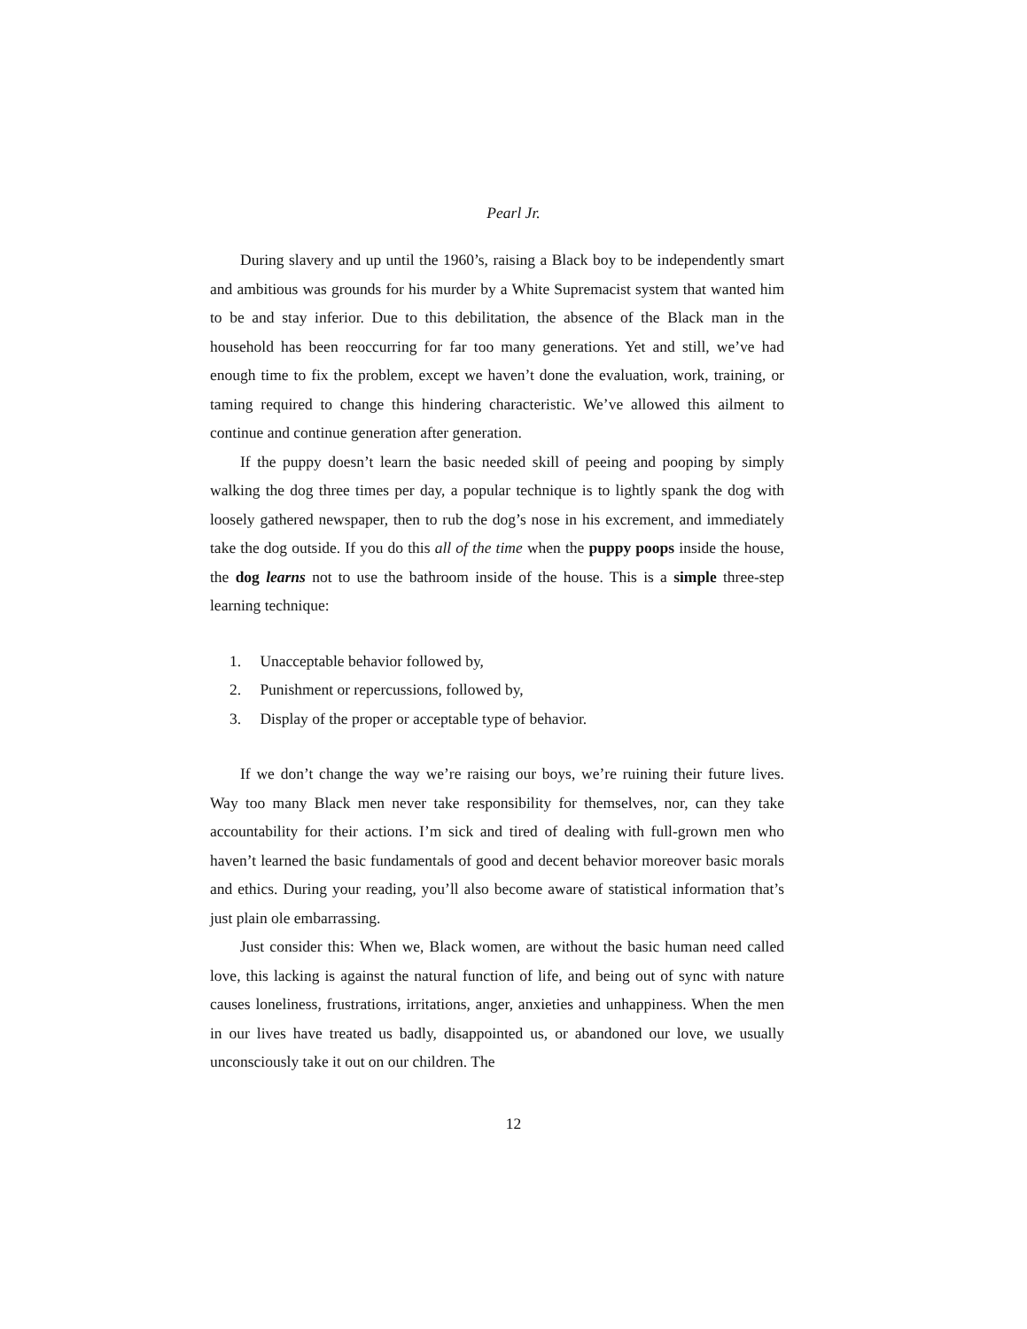Pearl Jr.
During slavery and up until the 1960’s, raising a Black boy to be independently smart and ambitious was grounds for his murder by a White Supremacist system that wanted him to be and stay inferior. Due to this debilitation, the absence of the Black man in the household has been reoccurring for far too many generations. Yet and still, we’ve had enough time to fix the problem, except we haven’t done the evaluation, work, training, or taming required to change this hindering characteristic. We’ve allowed this ailment to continue and continue generation after generation.
If the puppy doesn’t learn the basic needed skill of peeing and pooping by simply walking the dog three times per day, a popular technique is to lightly spank the dog with loosely gathered newspaper, then to rub the dog’s nose in his excrement, and immediately take the dog outside. If you do this all of the time when the puppy poops inside the house, the dog learns not to use the bathroom inside of the house. This is a simple three-step learning technique:
1. Unacceptable behavior followed by,
2. Punishment or repercussions, followed by,
3. Display of the proper or acceptable type of behavior.
If we don’t change the way we’re raising our boys, we’re ruining their future lives. Way too many Black men never take responsibility for themselves, nor, can they take accountability for their actions. I’m sick and tired of dealing with full-grown men who haven’t learned the basic fundamentals of good and decent behavior moreover basic morals and ethics. During your reading, you’ll also become aware of statistical information that’s just plain ole embarrassing.
Just consider this: When we, Black women, are without the basic human need called love, this lacking is against the natural function of life, and being out of sync with nature causes loneliness, frustrations, irritations, anger, anxieties and unhappiness. When the men in our lives have treated us badly, disappointed us, or abandoned our love, we usually unconsciously take it out on our children. The
12